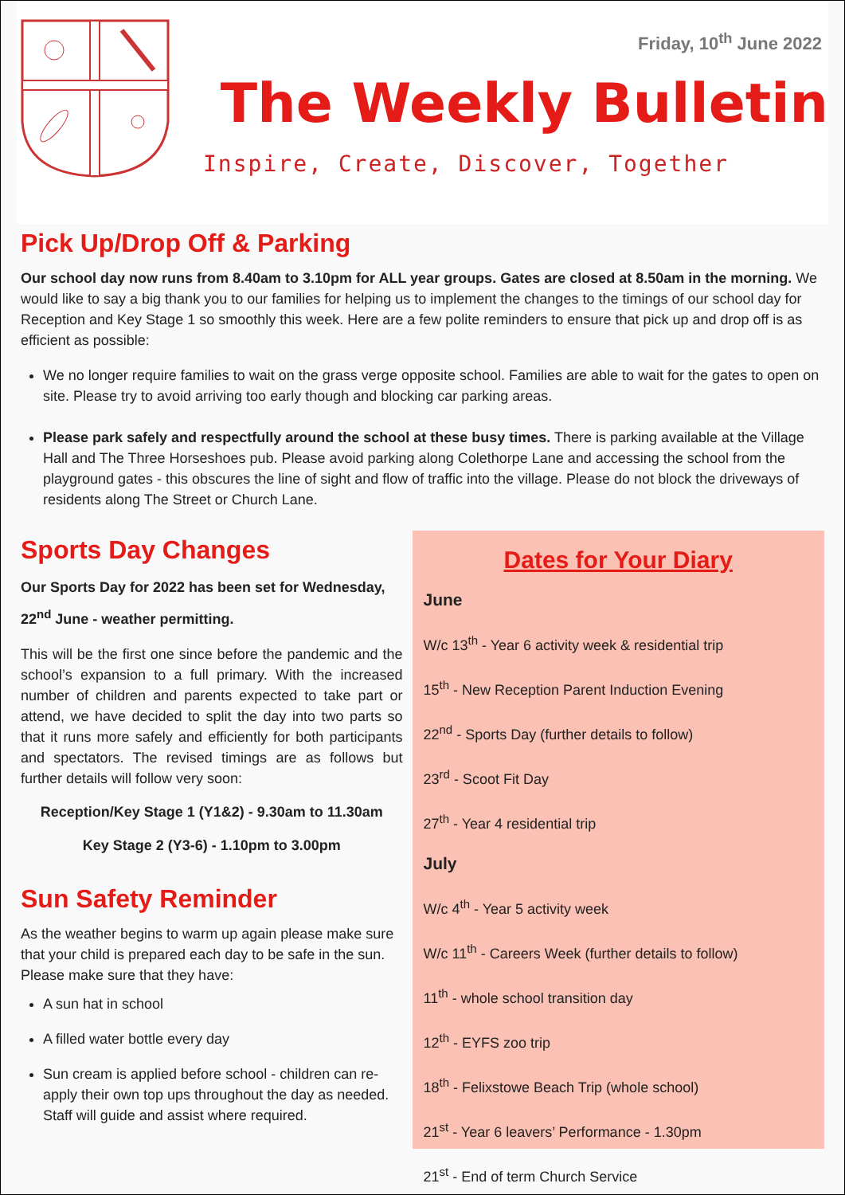Friday, 10<sup>th</sup> June 2022
The Weekly Bulletin
Inspire, Create, Discover, Together
Pick Up/Drop Off & Parking
Our school day now runs from 8.40am to 3.10pm for ALL year groups. Gates are closed at 8.50am in the morning. We would like to say a big thank you to our families for helping us to implement the changes to the timings of our school day for Reception and Key Stage 1 so smoothly this week. Here are a few polite reminders to ensure that pick up and drop off is as efficient as possible:
We no longer require families to wait on the grass verge opposite school. Families are able to wait for the gates to open on site. Please try to avoid arriving too early though and blocking car parking areas.
Please park safely and respectfully around the school at these busy times. There is parking available at the Village Hall and The Three Horseshoes pub. Please avoid parking along Colethorpe Lane and accessing the school from the playground gates - this obscures the line of sight and flow of traffic into the village. Please do not block the driveways of residents along The Street or Church Lane.
Sports Day Changes
Our Sports Day for 2022 has been set for Wednesday, 22<sup>nd</sup> June - weather permitting.
This will be the first one since before the pandemic and the school’s expansion to a full primary. With the increased number of children and parents expected to take part or attend, we have decided to split the day into two parts so that it runs more safely and efficiently for both participants and spectators. The revised timings are as follows but further details will follow very soon:
Reception/Key Stage 1 (Y1&2) - 9.30am to 11.30am
Key Stage 2 (Y3-6) - 1.10pm to 3.00pm
Sun Safety Reminder
As the weather begins to warm up again please make sure that your child is prepared each day to be safe in the sun. Please make sure that they have:
A sun hat in school
A filled water bottle every day
Sun cream is applied before school - children can re-apply their own top ups throughout the day as needed. Staff will guide and assist where required.
Dates for Your Diary
June
W/c 13<sup>th</sup> - Year 6 activity week & residential trip
15<sup>th</sup> - New Reception Parent Induction Evening
22<sup>nd</sup> - Sports Day (further details to follow)
23<sup>rd</sup> - Scoot Fit Day
27<sup>th</sup> - Year 4 residential trip
July
W/c 4<sup>th</sup> - Year 5 activity week
W/c 11<sup>th</sup> - Careers Week (further details to follow)
11<sup>th</sup> - whole school transition day
12<sup>th</sup> - EYFS zoo trip
18<sup>th</sup> - Felixstowe Beach Trip (whole school)
21<sup>st</sup> - Year 6 leavers’ Performance - 1.30pm
21<sup>st</sup> - End of term Church Service